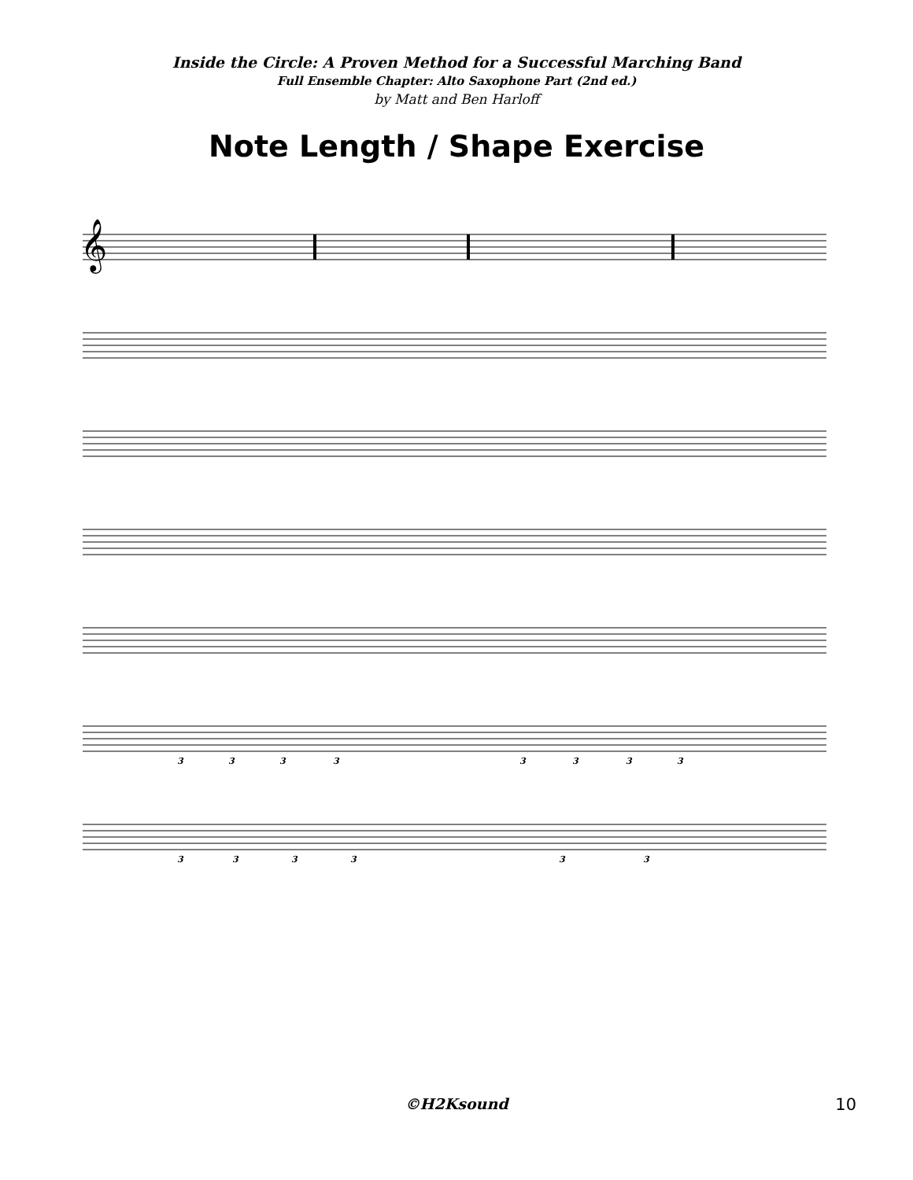Inside the Circle: A Proven Method for a Successful Marching Band
Full Ensemble Chapter: Alto Saxophone Part (2nd ed.)
by Matt and Ben Harloff
Note Length / Shape Exercise
𝄞
3
3
3
3
3
3
3
3
3
3
3
3
3
3
©H2Ksound
10